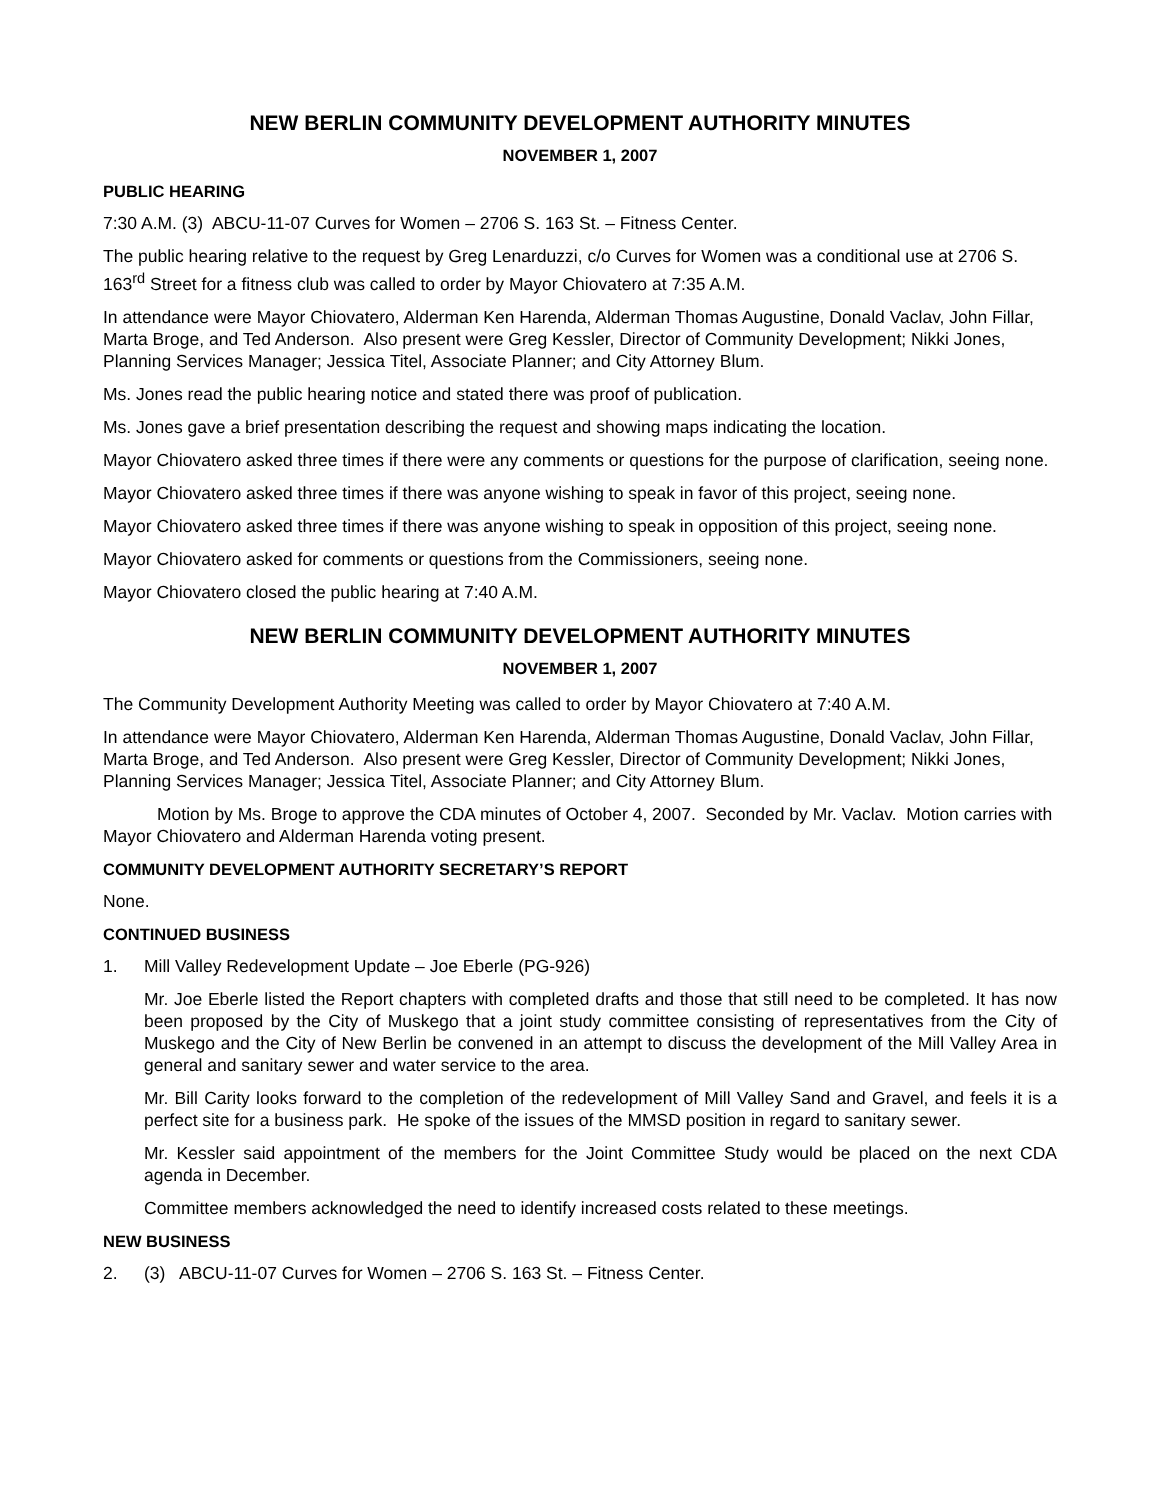NEW BERLIN COMMUNITY DEVELOPMENT AUTHORITY MINUTES
NOVEMBER 1, 2007
PUBLIC HEARING
7:30 A.M. (3) ABCU-11-07 Curves for Women – 2706 S. 163 St. – Fitness Center.
The public hearing relative to the request by Greg Lenarduzzi, c/o Curves for Women was a conditional use at 2706 S. 163<sup>rd</sup> Street for a fitness club was called to order by Mayor Chiovatero at 7:35 A.M.
In attendance were Mayor Chiovatero, Alderman Ken Harenda, Alderman Thomas Augustine, Donald Vaclav, John Fillar, Marta Broge, and Ted Anderson. Also present were Greg Kessler, Director of Community Development; Nikki Jones, Planning Services Manager; Jessica Titel, Associate Planner; and City Attorney Blum.
Ms. Jones read the public hearing notice and stated there was proof of publication.
Ms. Jones gave a brief presentation describing the request and showing maps indicating the location.
Mayor Chiovatero asked three times if there were any comments or questions for the purpose of clarification, seeing none.
Mayor Chiovatero asked three times if there was anyone wishing to speak in favor of this project, seeing none.
Mayor Chiovatero asked three times if there was anyone wishing to speak in opposition of this project, seeing none.
Mayor Chiovatero asked for comments or questions from the Commissioners, seeing none.
Mayor Chiovatero closed the public hearing at 7:40 A.M.
NEW BERLIN COMMUNITY DEVELOPMENT AUTHORITY MINUTES
NOVEMBER 1, 2007
The Community Development Authority Meeting was called to order by Mayor Chiovatero at 7:40 A.M.
In attendance were Mayor Chiovatero, Alderman Ken Harenda, Alderman Thomas Augustine, Donald Vaclav, John Fillar, Marta Broge, and Ted Anderson. Also present were Greg Kessler, Director of Community Development; Nikki Jones, Planning Services Manager; Jessica Titel, Associate Planner; and City Attorney Blum.
Motion by Ms. Broge to approve the CDA minutes of October 4, 2007. Seconded by Mr. Vaclav. Motion carries with Mayor Chiovatero and Alderman Harenda voting present.
COMMUNITY DEVELOPMENT AUTHORITY SECRETARY’S REPORT
None.
CONTINUED BUSINESS
1. Mill Valley Redevelopment Update – Joe Eberle (PG-926)
Mr. Joe Eberle listed the Report chapters with completed drafts and those that still need to be completed. It has now been proposed by the City of Muskego that a joint study committee consisting of representatives from the City of Muskego and the City of New Berlin be convened in an attempt to discuss the development of the Mill Valley Area in general and sanitary sewer and water service to the area.
Mr. Bill Carity looks forward to the completion of the redevelopment of Mill Valley Sand and Gravel, and feels it is a perfect site for a business park. He spoke of the issues of the MMSD position in regard to sanitary sewer.
Mr. Kessler said appointment of the members for the Joint Committee Study would be placed on the next CDA agenda in December.
Committee members acknowledged the need to identify increased costs related to these meetings.
NEW BUSINESS
2. (3) ABCU-11-07 Curves for Women – 2706 S. 163 St. – Fitness Center.